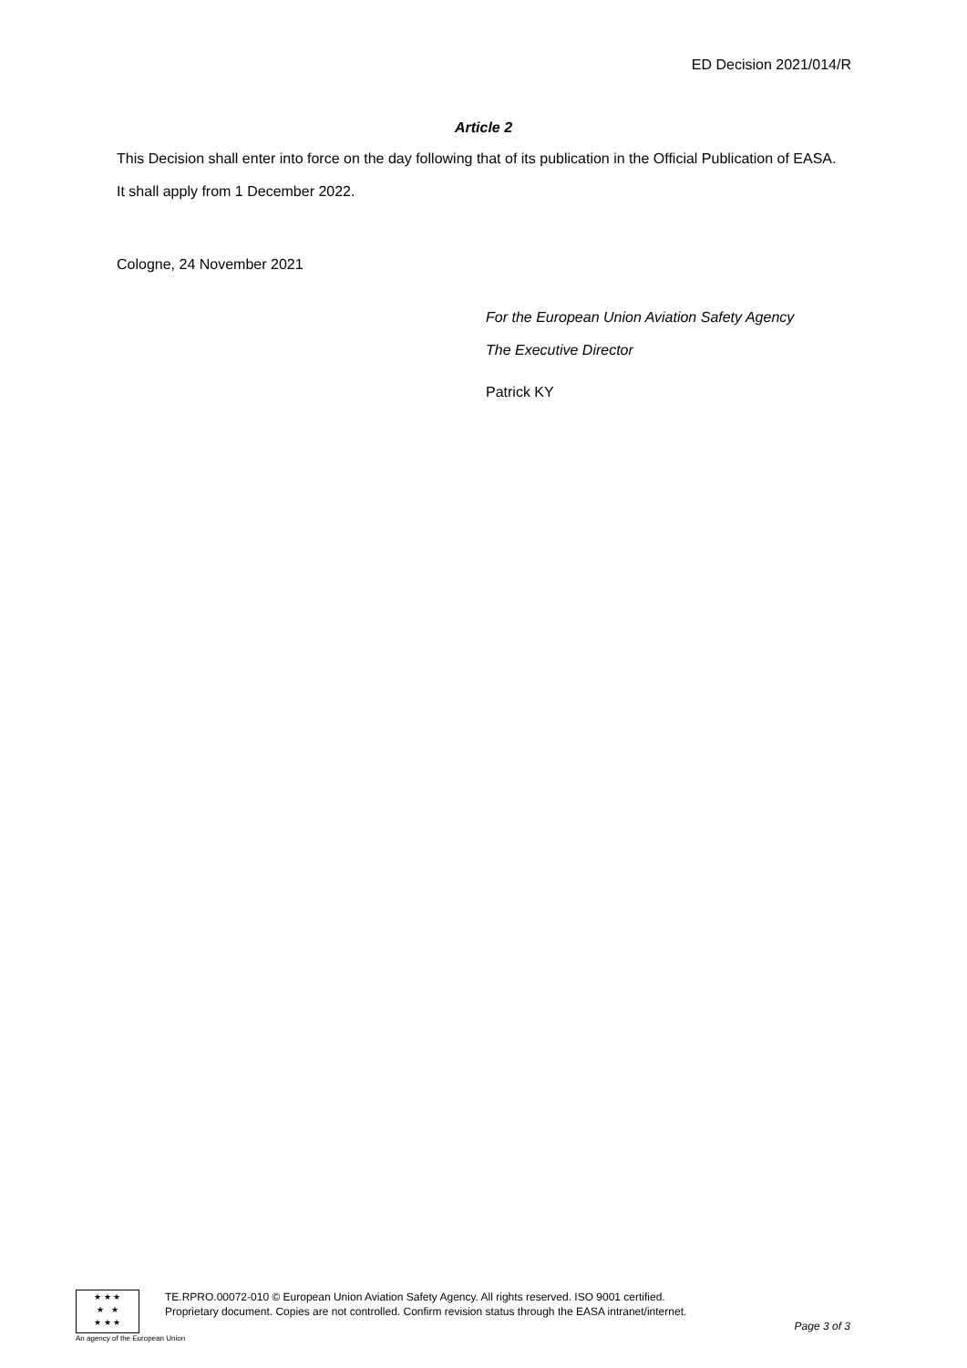ED Decision 2021/014/R
Article 2
This Decision shall enter into force on the day following that of its publication in the Official Publication of EASA.
It shall apply from 1 December 2022.
Cologne, 24 November 2021
For the European Union Aviation Safety Agency
The Executive Director
Patrick KY
★ ★ ★
★ ★
★ ★ ★
TE.RPRO.00072-010 © European Union Aviation Safety Agency. All rights reserved. ISO 9001 certified.
Proprietary document. Copies are not controlled. Confirm revision status through the EASA intranet/internet.
Page 3 of 3
An agency of the European Union